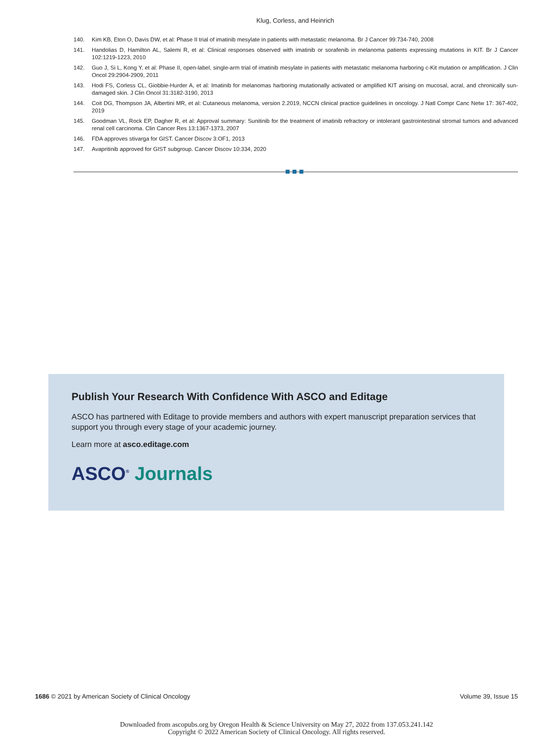Klug, Corless, and Heinrich
140. Kim KB, Eton O, Davis DW, et al: Phase II trial of imatinib mesylate in patients with metastatic melanoma. Br J Cancer 99:734-740, 2008
141. Handolias D, Hamilton AL, Salemi R, et al: Clinical responses observed with imatinib or sorafenib in melanoma patients expressing mutations in KIT. Br J Cancer 102:1219-1223, 2010
142. Guo J, Si L, Kong Y, et al: Phase II, open-label, single-arm trial of imatinib mesylate in patients with metastatic melanoma harboring c-Kit mutation or amplification. J Clin Oncol 29:2904-2909, 2011
143. Hodi FS, Corless CL, Giobbie-Hurder A, et al: Imatinib for melanomas harboring mutationally activated or amplified KIT arising on mucosal, acral, and chronically sun-damaged skin. J Clin Oncol 31:3182-3190, 2013
144. Coit DG, Thompson JA, Albertini MR, et al: Cutaneous melanoma, version 2.2019, NCCN clinical practice guidelines in oncology. J Natl Compr Canc Netw 17: 367-402, 2019
145. Goodman VL, Rock EP, Dagher R, et al: Approval summary: Sunitinib for the treatment of imatinib refractory or intolerant gastrointestinal stromal tumors and advanced renal cell carcinoma. Clin Cancer Res 13:1367-1373, 2007
146. FDA approves stivarga for GIST. Cancer Discov 3:OF1, 2013
147. Avapritinib approved for GIST subgroup. Cancer Discov 10:334, 2020
Publish Your Research With Confidence With ASCO and Editage
ASCO has partnered with Editage to provide members and authors with expert manuscript preparation services that support you through every stage of your academic journey.
Learn more at asco.editage.com
ASCO<sup>®</sup> Journals
1686 © 2021 by American Society of Clinical Oncology Volume 39, Issue 15
Downloaded from ascopubs.org by Oregon Health & Science University on May 27, 2022 from 137.053.241.142
Copyright © 2022 American Society of Clinical Oncology. All rights reserved.